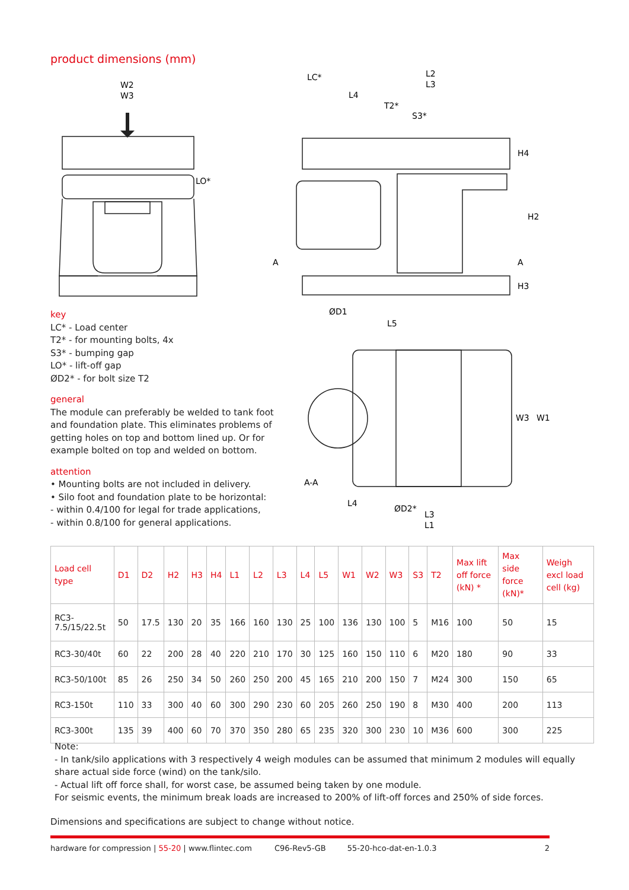product dimensions (mm)
W2
W3
LO*
LC*
L2
L3
L4
T2*
S3*
H4
H2
A
A
H3
ØD1
L5
W3
W1
A-A
L4
ØD2*
L3
L1
key
LC* - Load center
T2* - for mounting bolts, 4x
S3* - bumping gap
LO* - lift-off gap
ØD2* - for bolt size T2
general
The module can preferably be welded to tank foot and foundation plate. This eliminates problems of getting holes on top and bottom lined up. Or for example bolted on top and welded on bottom.
attention
• Mounting bolts are not included in delivery.
• Silo foot and foundation plate to be horizontal:
- within 0.4/100 for legal for trade applications,
- within 0.8/100 for general applications.
| Load cell type | D1 | D2 | H2 | H3 | H4 | L1 | L2 | L3 | L4 | L5 | W1 | W2 | W3 | S3 | T2 | Max lift off force (kN) * | Max side force (kN)* | Weigh excl load cell (kg) |
| --- | --- | --- | --- | --- | --- | --- | --- | --- | --- | --- | --- | --- | --- | --- | --- | --- | --- | --- |
| RC3-7.5/15/22.5t | 50 | 17.5 | 130 | 20 | 35 | 166 | 160 | 130 | 25 | 100 | 136 | 130 | 100 | 5 | M16 | 100 | 50 | 15 |
| RC3-30/40t | 60 | 22 | 200 | 28 | 40 | 220 | 210 | 170 | 30 | 125 | 160 | 150 | 110 | 6 | M20 | 180 | 90 | 33 |
| RC3-50/100t | 85 | 26 | 250 | 34 | 50 | 260 | 250 | 200 | 45 | 165 | 210 | 200 | 150 | 7 | M24 | 300 | 150 | 65 |
| RC3-150t | 110 | 33 | 300 | 40 | 60 | 300 | 290 | 230 | 60 | 205 | 260 | 250 | 190 | 8 | M30 | 400 | 200 | 113 |
| RC3-300t | 135 | 39 | 400 | 60 | 70 | 370 | 350 | 280 | 65 | 235 | 320 | 300 | 230 | 10 | M36 | 600 | 300 | 225 |
Note:
- In tank/silo applications with 3 respectively 4 weigh modules can be assumed that minimum 2 modules will equally share actual side force (wind) on the tank/silo.
- Actual lift off force shall, for worst case, be assumed being taken by one module.
For seismic events, the minimum break loads are increased to 200% of lift-off forces and 250% of side forces.
Dimensions and specifications are subject to change without notice.
hardware for compression | 55-20 | www.flintec.com C96-Rev5-GB 55-20-hco-dat-en-1.0.3 2